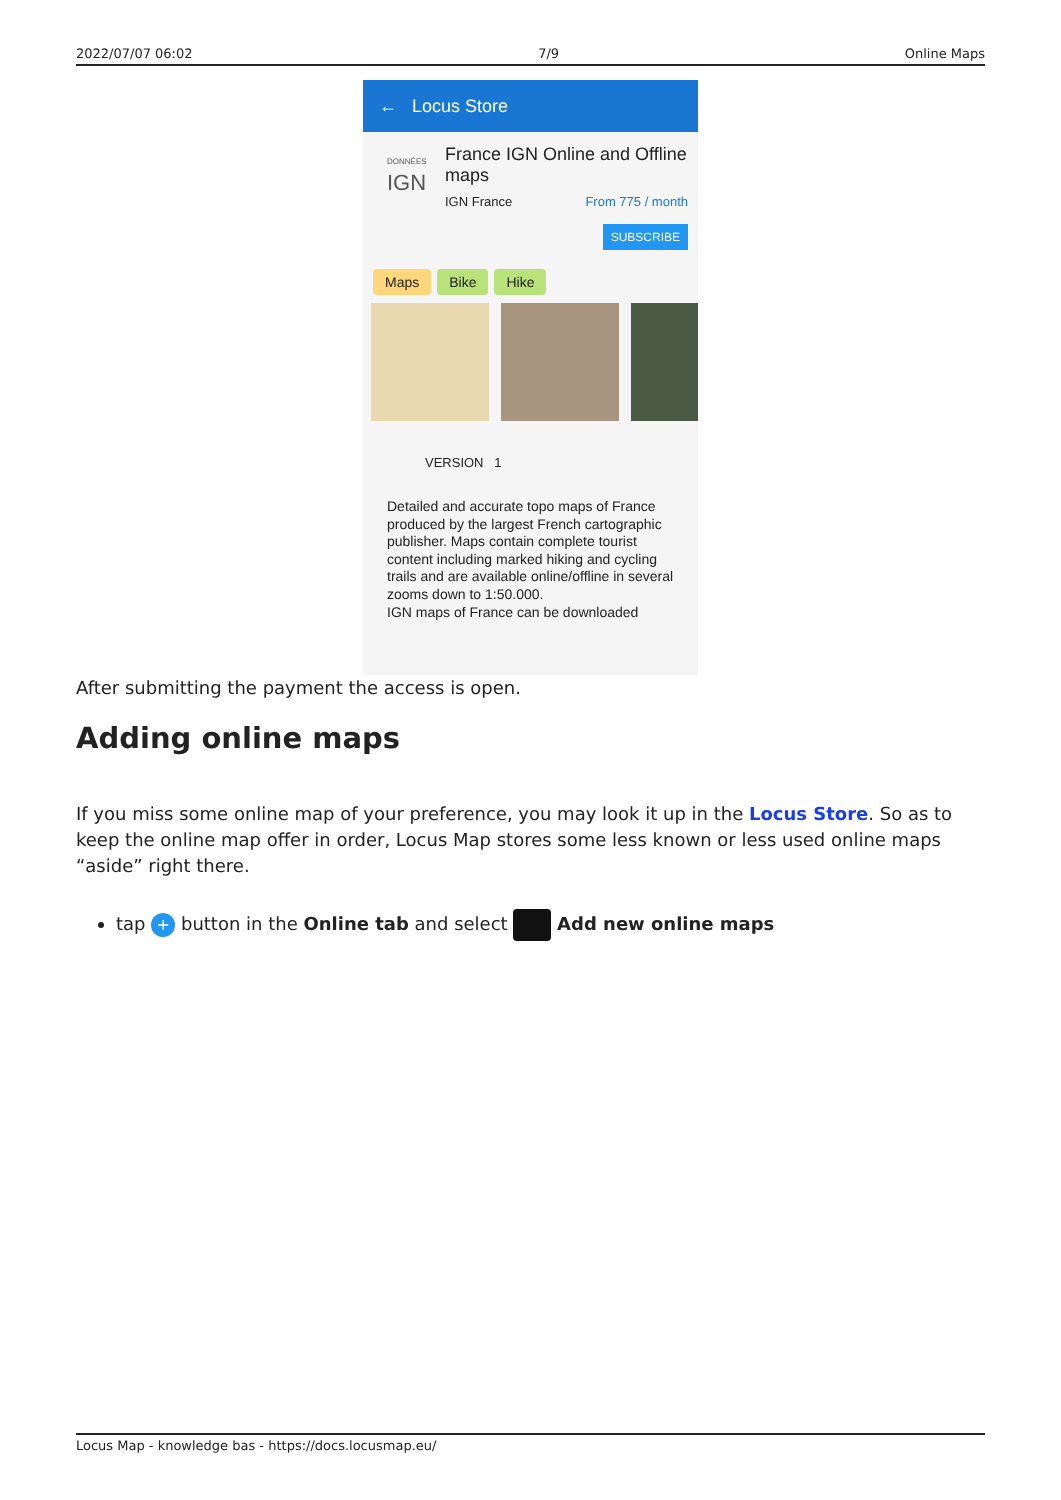2022/07/07 06:02 7/9 Online Maps
← Locus Store
DONNÉES
IGN
France IGN Online and Offline maps
IGN France From 775 / month
SUBSCRIBE
Maps Bike Hike
VERSION 1
Detailed and accurate topo maps of France produced by the largest French cartographic publisher. Maps contain complete tourist content including marked hiking and cycling trails and are available online/offline in several zooms down to 1:50.000.
IGN maps of France can be downloaded
After submitting the payment the access is open.
Adding online maps
If you miss some online map of your preference, you may look it up in the Locus Store. So as to keep the online map offer in order, Locus Map stores some less known or less used online maps “aside” right there.
tap + button in the Online tab and select Add new online maps
Locus Map - knowledge bas - https://docs.locusmap.eu/